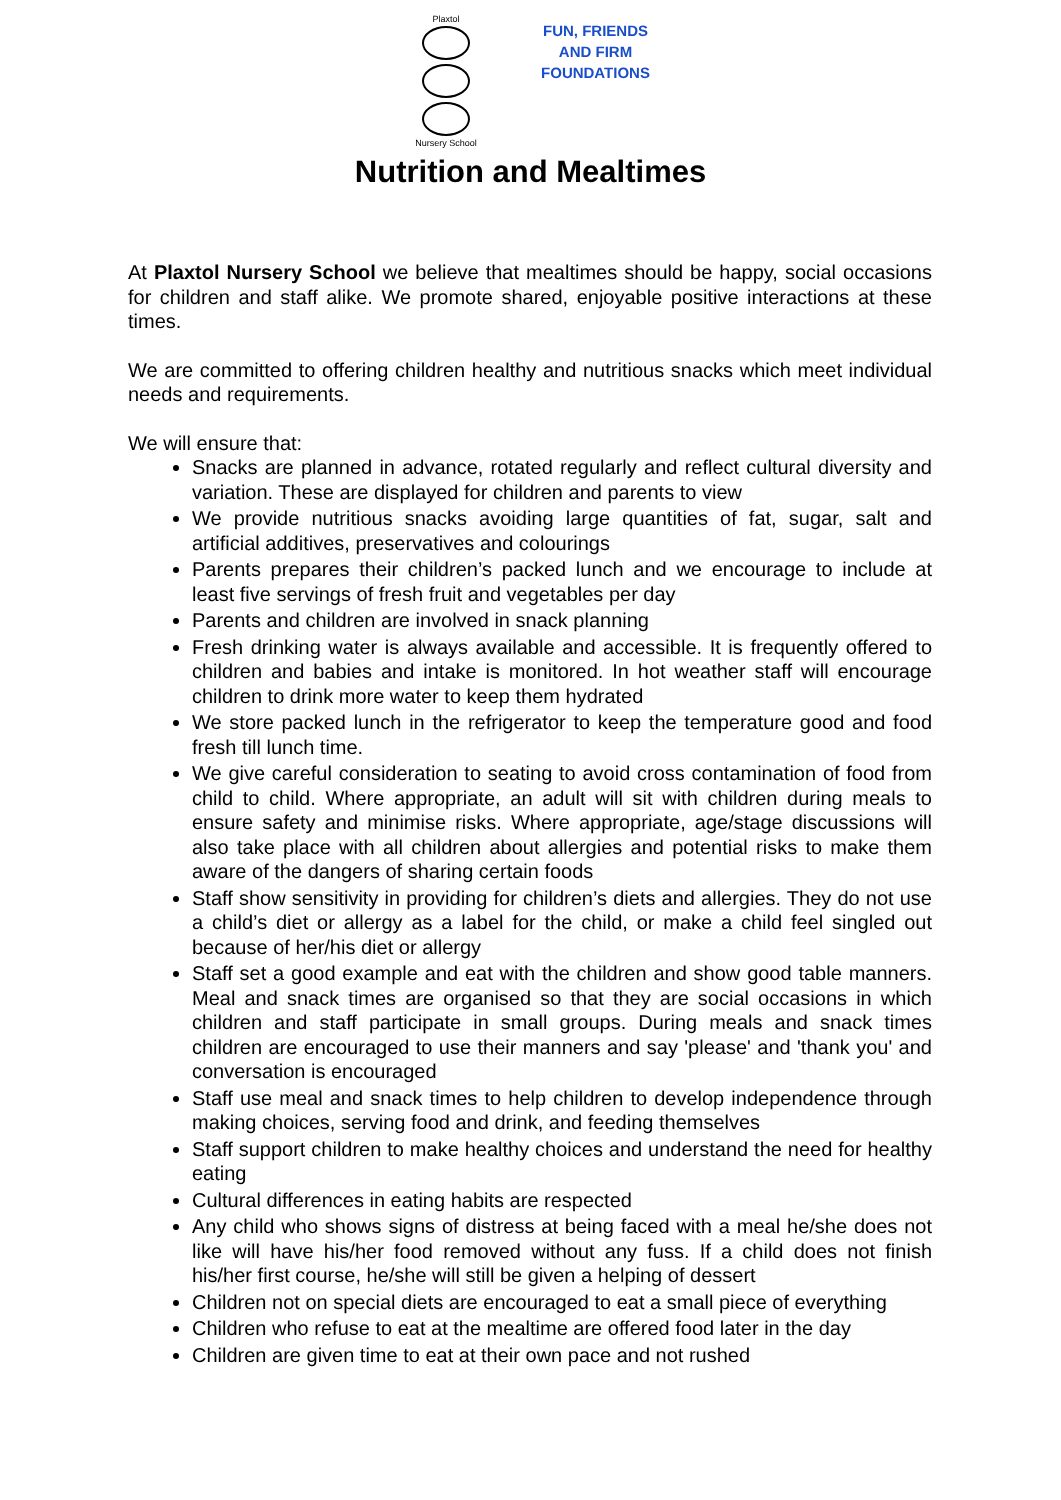Plaxtol
Nursery School
FUN, FRIENDS
AND FIRM
FOUNDATIONS
Nutrition and Mealtimes
At Plaxtol Nursery School we believe that mealtimes should be happy, social occasions for children and staff alike. We promote shared, enjoyable positive interactions at these times.
We are committed to offering children healthy and nutritious snacks which meet individual needs and requirements.
We will ensure that:
Snacks are planned in advance, rotated regularly and reflect cultural diversity and variation. These are displayed for children and parents to view
We provide nutritious snacks avoiding large quantities of fat, sugar, salt and artificial additives, preservatives and colourings
Parents prepares their children’s packed lunch and we encourage to include at least five servings of fresh fruit and vegetables per day
Parents and children are involved in snack planning
Fresh drinking water is always available and accessible. It is frequently offered to children and babies and intake is monitored. In hot weather staff will encourage children to drink more water to keep them hydrated
We store packed lunch in the refrigerator to keep the temperature good and food fresh till lunch time.
We give careful consideration to seating to avoid cross contamination of food from child to child. Where appropriate, an adult will sit with children during meals to ensure safety and minimise risks. Where appropriate, age/stage discussions will also take place with all children about allergies and potential risks to make them aware of the dangers of sharing certain foods
Staff show sensitivity in providing for children’s diets and allergies. They do not use a child’s diet or allergy as a label for the child, or make a child feel singled out because of her/his diet or allergy
Staff set a good example and eat with the children and show good table manners. Meal and snack times are organised so that they are social occasions in which children and staff participate in small groups. During meals and snack times children are encouraged to use their manners and say 'please' and 'thank you' and conversation is encouraged
Staff use meal and snack times to help children to develop independence through making choices, serving food and drink, and feeding themselves
Staff support children to make healthy choices and understand the need for healthy eating
Cultural differences in eating habits are respected
Any child who shows signs of distress at being faced with a meal he/she does not like will have his/her food removed without any fuss. If a child does not finish his/her first course, he/she will still be given a helping of dessert
Children not on special diets are encouraged to eat a small piece of everything
Children who refuse to eat at the mealtime are offered food later in the day
Children are given time to eat at their own pace and not rushed